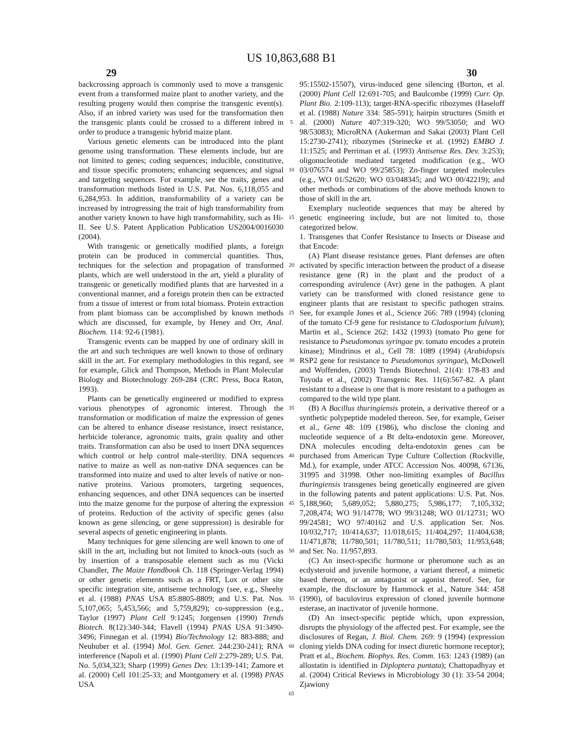US 10,863,688 B1
29 30
backcrossing approach is commonly used to move a transgenic event from a transformed maize plant to another variety, and the resulting progeny would then comprise the transgenic event(s). Also, if an inbred variety was used for the transformation then the transgenic plants could be crossed to a different inbred in order to produce a transgenic hybrid maize plant.
Various genetic elements can be introduced into the plant genome using transformation. These elements include, but are not limited to genes; coding sequences; inducible, constitutive, and tissue specific promoters; enhancing sequences; and signal and targeting sequences. For example, see the traits, genes and transformation methods listed in U.S. Pat. Nos. 6,118,055 and 6,284,953. In addition, transformability of a variety can be increased by introgressing the trait of high transformability from another variety known to have high transformability, such as Hi-II. See U.S. Patent Application Publication US2004/0016030 (2004).
With transgenic or genetically modified plants, a foreign protein can be produced in commercial quantities. Thus, techniques for the selection and propagation of transformed plants, which are well understood in the art, yield a plurality of transgenic or genetically modified plants that are harvested in a conventional manner, and a foreign protein then can be extracted from a tissue of interest or from total biomass. Protein extraction from plant biomass can be accomplished by known methods which are discussed, for example, by Heney and Orr, Anal. Biochem. 114: 92-6 (1981).
Transgenic events can be mapped by one of ordinary skill in the art and such techniques are well known to those of ordinary skill in the art. For exemplary methodologies in this regard, see for example, Glick and Thompson, Methods in Plant Molecular Biology and Biotechnology 269-284 (CRC Press, Boca Raton, 1993).
Plants can be genetically engineered or modified to express various phenotypes of agronomic interest. Through the transformation or modification of maize the expression of genes can be altered to enhance disease resistance, insect resistance, herbicide tolerance, agronomic traits, grain quality and other traits. Transformation can also be used to insert DNA sequences which control or help control male-sterility. DNA sequences native to maize as well as non-native DNA sequences can be transformed into maize and used to alter levels of native or non-native proteins. Various promoters, targeting sequences, enhancing sequences, and other DNA sequences can be inserted into the maize genome for the purpose of altering the expression of proteins. Reduction of the activity of specific genes (also known as gene silencing, or gene suppression) is desirable for several aspects of genetic engineering in plants.
Many techniques for gene silencing are well known to one of skill in the art, including but not limited to knock-outs (such as by insertion of a transposable element such as mu (Vicki Chandler, The Maize Handbook Ch. 118 (Springer-Verlag 1994) or other genetic elements such as a FRT, Lox or other site specific integration site, antisense technology (see, e.g., Sheehy et al. (1988) PNAS USA 85:8805-8809; and U.S. Pat. Nos. 5,107,065; 5,453,566; and 5,759,829); co-suppression (e.g., Taylor (1997) Plant Cell 9:1245; Jorgensen (1990) Trends Biotech. 8(12):340-344; Flavell (1994) PNAS USA 91:3490-3496; Finnegan et al. (1994) Bio/Technology 12: 883-888; and Neuhuber et al. (1994) Mol. Gen. Genet. 244:230-241); RNA interference (Napoli et al. (1990) Plant Cell 2:279-289; U.S. Pat. No. 5,034,323; Sharp (1999) Genes Dev. 13:139-141; Zamore et al. (2000) Cell 101:25-33; and Montgomery et al. (1998) PNAS USA
5
10
15
20
25
30
35
40
45
50
55
60
65
95:15502-15507), virus-induced gene silencing (Burton, et al. (2000) Plant Cell 12:691-705; and Baulcombe (1999) Curr. Op. Plant Bio. 2:109-113); target-RNA-specific ribozymes (Haseloff et al. (1988) Nature 334: 585-591); hairpin structures (Smith et al. (2000) Nature 407:319-320; WO 99/53050; and WO 98/53083); MicroRNA (Aukerman and Sakai (2003) Plant Cell 15:2730-2741); ribozymes (Steinecke et al. (1992) EMBO J. 11:1525; and Perriman et al. (1993) Antisense Res. Dev. 3:253); oligonucleotide mediated targeted modification (e.g., WO 03/076574 and WO 99/25853); Zn-finger targeted molecules (e.g., WO 01/52620; WO 03/048345; and WO 00/42219); and other methods or combinations of the above methods known to those of skill in the art.
Exemplary nucleotide sequences that may be altered by genetic engineering include, but are not limited to, those categorized below.
1. Transgenes that Confer Resistance to Insects or Disease and that Encode:
(A) Plant disease resistance genes. Plant defenses are often activated by specific interaction between the product of a disease resistance gene (R) in the plant and the product of a corresponding avirulence (Avr) gene in the pathogen. A plant variety can be transformed with cloned resistance gene to engineer plants that are resistant to specific pathogen strains. See, for example Jones et al., Science 266: 789 (1994) (cloning of the tomato Cf-9 gene for resistance to Cladosporium fulvum); Martin et al., Science 262: 1432 (1993) (tomato Pto gene for resistance to Pseudomonas syringae pv. tomato encodes a protein kinase); Mindrinos et al., Cell 78: 1089 (1994) (Arabidopsis RSP2 gene for resistance to Pseudomonas syringae), McDowell and Woffenden, (2003) Trends Biotechnol. 21(4): 178-83 and Toyoda et al., (2002) Transgenic Res. 11(6):567-82. A plant resistant to a disease is one that is more resistant to a pathogen as compared to the wild type plant.
(B) A Bacillus thuringiensis protein, a derivative thereof or a synthetic polypeptide modeled thereon. See, for example, Geiser et al., Gene 48: 109 (1986), who disclose the cloning and nucleotide sequence of a Bt delta-endotoxin gene. Moreover, DNA molecules encoding delta-endotoxin genes can be purchased from American Type Culture Collection (Rockville, Md.), for example, under ATCC Accession Nos. 40098, 67136, 31995 and 31998. Other non-limiting examples of Bacillus thuringiensis transgenes being genetically engineered are given in the following patents and patent applications: U.S. Pat. Nos. 5,188,960; 5,689,052; 5,880,275; 5,986,177; 7,105,332; 7,208,474; WO 91/14778; WO 99/31248; WO 01/12731; WO 99/24581; WO 97/40162 and U.S. application Ser. Nos. 10/032,717; 10/414,637; 11/018,615; 11/404,297; 11/404,638; 11/471,878; 11/780,501; 11/780,511; 11/780,503; 11/953,648; and Ser. No. 11/957,893.
(C) An insect-specific hormone or pheromone such as an ecdysteroid and juvenile hormone, a variant thereof, a mimetic based thereon, or an antagonist or agonist thereof. See, for example, the disclosure by Hammock et al., Nature 344: 458 (1990), of baculovirus expression of cloned juvenile hormone esterase, an inactivator of juvenile hormone.
(D) An insect-specific peptide which, upon expression, disrupts the physiology of the affected pest. For example, see the disclosures of Regan, J. Biol. Chem. 269: 9 (1994) (expression cloning yields DNA coding for insect diuretic hormone receptor); Pratt et al., Biochem. Biophys. Res. Comm. 163: 1243 (1989) (an allostatin is identified in Diploptera puntata); Chattopadhyay et al. (2004) Critical Reviews in Microbiology 30 (1): 33-54 2004; Zjawiony